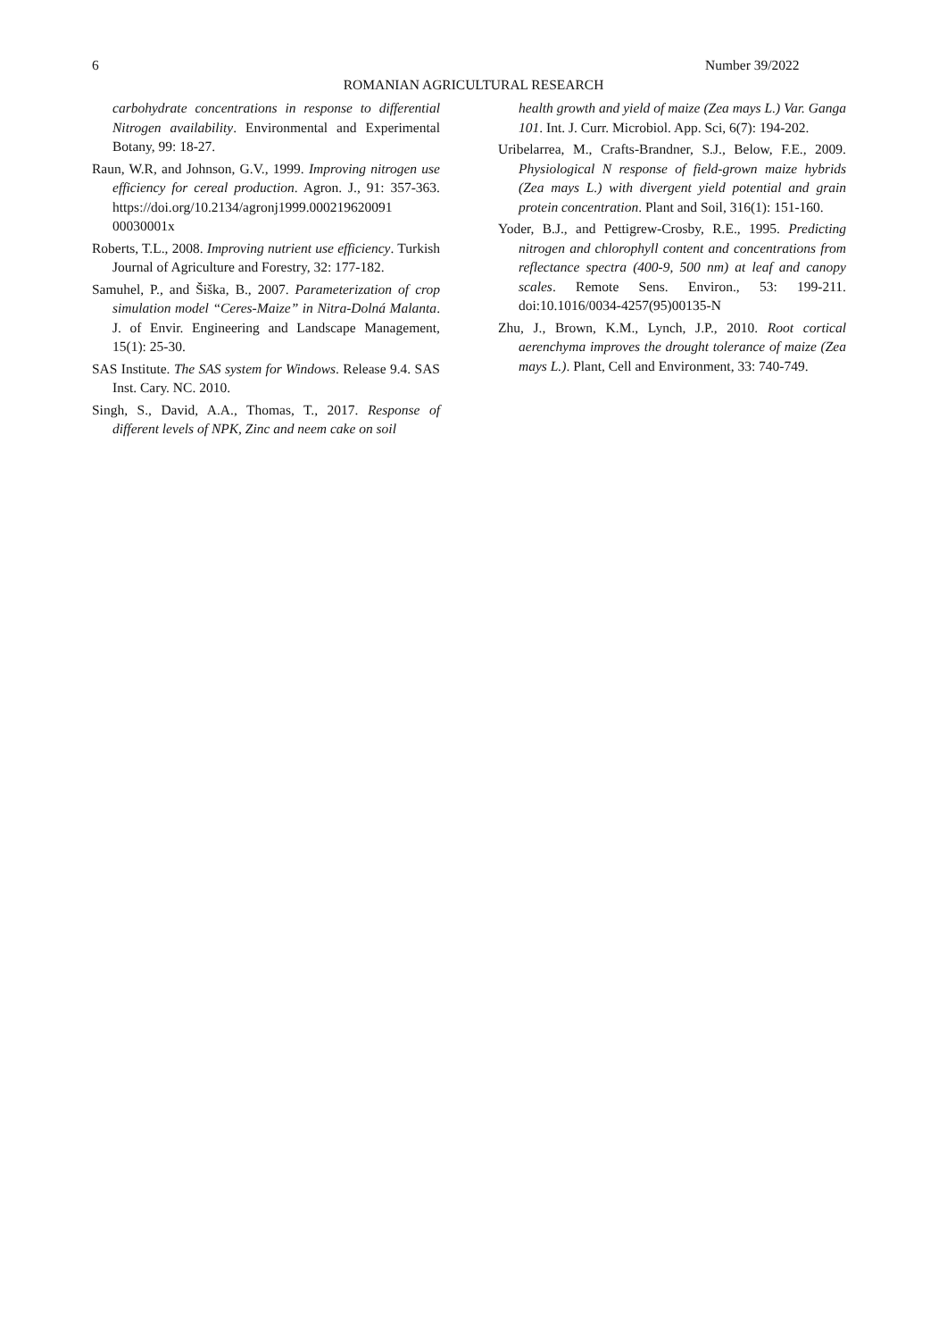6 Number 39/2022
ROMANIAN AGRICULTURAL RESEARCH
carbohydrate concentrations in response to differential Nitrogen availability. Environmental and Experimental Botany, 99: 18-27.
Raun, W.R, and Johnson, G.V., 1999. Improving nitrogen use efficiency for cereal production. Agron. J., 91: 357-363. https://doi.org/10.2134/agronj1999.000219620091 00030001x
Roberts, T.L., 2008. Improving nutrient use efficiency. Turkish Journal of Agriculture and Forestry, 32: 177-182.
Samuhel, P., and Šiška, B., 2007. Parameterization of crop simulation model “Ceres-Maize” in Nitra-Dolná Malanta. J. of Envir. Engineering and Landscape Management, 15(1): 25-30.
SAS Institute. The SAS system for Windows. Release 9.4. SAS Inst. Cary. NC. 2010.
Singh, S., David, A.A., Thomas, T., 2017. Response of different levels of NPK, Zinc and neem cake on soil
health growth and yield of maize (Zea mays L.) Var. Ganga 101. Int. J. Curr. Microbiol. App. Sci, 6(7): 194-202.
Uribelarrea, M., Crafts-Brandner, S.J., Below, F.E., 2009. Physiological N response of field-grown maize hybrids (Zea mays L.) with divergent yield potential and grain protein concentration. Plant and Soil, 316(1): 151-160.
Yoder, B.J., and Pettigrew-Crosby, R.E., 1995. Predicting nitrogen and chlorophyll content and concentrations from reflectance spectra (400-9, 500 nm) at leaf and canopy scales. Remote Sens. Environ., 53: 199-211. doi:10.1016/0034-4257(95)00135-N
Zhu, J., Brown, K.M., Lynch, J.P., 2010. Root cortical aerenchyma improves the drought tolerance of maize (Zea mays L.). Plant, Cell and Environment, 33: 740-749.